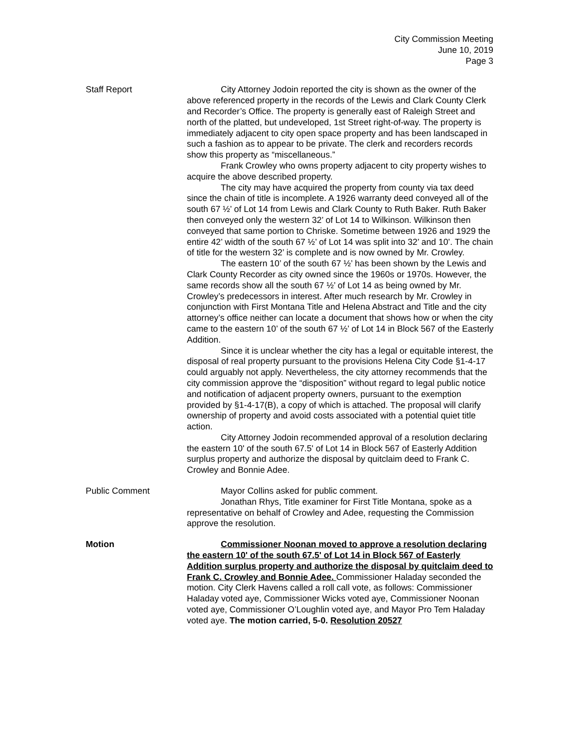City Commission Meeting
June 10, 2019
Page 3
Staff Report City Attorney Jodoin reported the city is shown as the owner of the above referenced property in the records of the Lewis and Clark County Clerk and Recorder’s Office. The property is generally east of Raleigh Street and north of the platted, but undeveloped, 1st Street right-of-way. The property is immediately adjacent to city open space property and has been landscaped in such a fashion as to appear to be private. The clerk and recorders records show this property as “miscellaneous.”
Frank Crowley who owns property adjacent to city property wishes to acquire the above described property.
The city may have acquired the property from county via tax deed since the chain of title is incomplete. A 1926 warranty deed conveyed all of the south 67 ½’ of Lot 14 from Lewis and Clark County to Ruth Baker. Ruth Baker then conveyed only the western 32’ of Lot 14 to Wilkinson. Wilkinson then conveyed that same portion to Chriske. Sometime between 1926 and 1929 the entire 42’ width of the south 67 ½’ of Lot 14 was split into 32’ and 10’. The chain of title for the western 32’ is complete and is now owned by Mr. Crowley.
The eastern 10’ of the south 67 ½’ has been shown by the Lewis and Clark County Recorder as city owned since the 1960s or 1970s. However, the same records show all the south 67 ½’ of Lot 14 as being owned by Mr. Crowley’s predecessors in interest. After much research by Mr. Crowley in conjunction with First Montana Title and Helena Abstract and Title and the city attorney’s office neither can locate a document that shows how or when the city came to the eastern 10’ of the south 67 ½’ of Lot 14 in Block 567 of the Easterly Addition.
Since it is unclear whether the city has a legal or equitable interest, the disposal of real property pursuant to the provisions Helena City Code §1-4-17 could arguably not apply. Nevertheless, the city attorney recommends that the city commission approve the “disposition” without regard to legal public notice and notification of adjacent property owners, pursuant to the exemption provided by §1-4-17(B), a copy of which is attached. The proposal will clarify ownership of property and avoid costs associated with a potential quiet title action.
City Attorney Jodoin recommended approval of a resolution declaring the eastern 10' of the south 67.5' of Lot 14 in Block 567 of Easterly Addition surplus property and authorize the disposal by quitclaim deed to Frank C. Crowley and Bonnie Adee.
Public Comment Mayor Collins asked for public comment.
Jonathan Rhys, Title examiner for First Title Montana, spoke as a representative on behalf of Crowley and Adee, requesting the Commission approve the resolution.
Motion Commissioner Noonan moved to approve a resolution declaring the eastern 10' of the south 67.5' of Lot 14 in Block 567 of Easterly Addition surplus property and authorize the disposal by quitclaim deed to Frank C. Crowley and Bonnie Adee. Commissioner Haladay seconded the motion. City Clerk Havens called a roll call vote, as follows: Commissioner Haladay voted aye, Commissioner Wicks voted aye, Commissioner Noonan voted aye, Commissioner O’Loughlin voted aye, and Mayor Pro Tem Haladay voted aye. The motion carried, 5-0. Resolution 20527